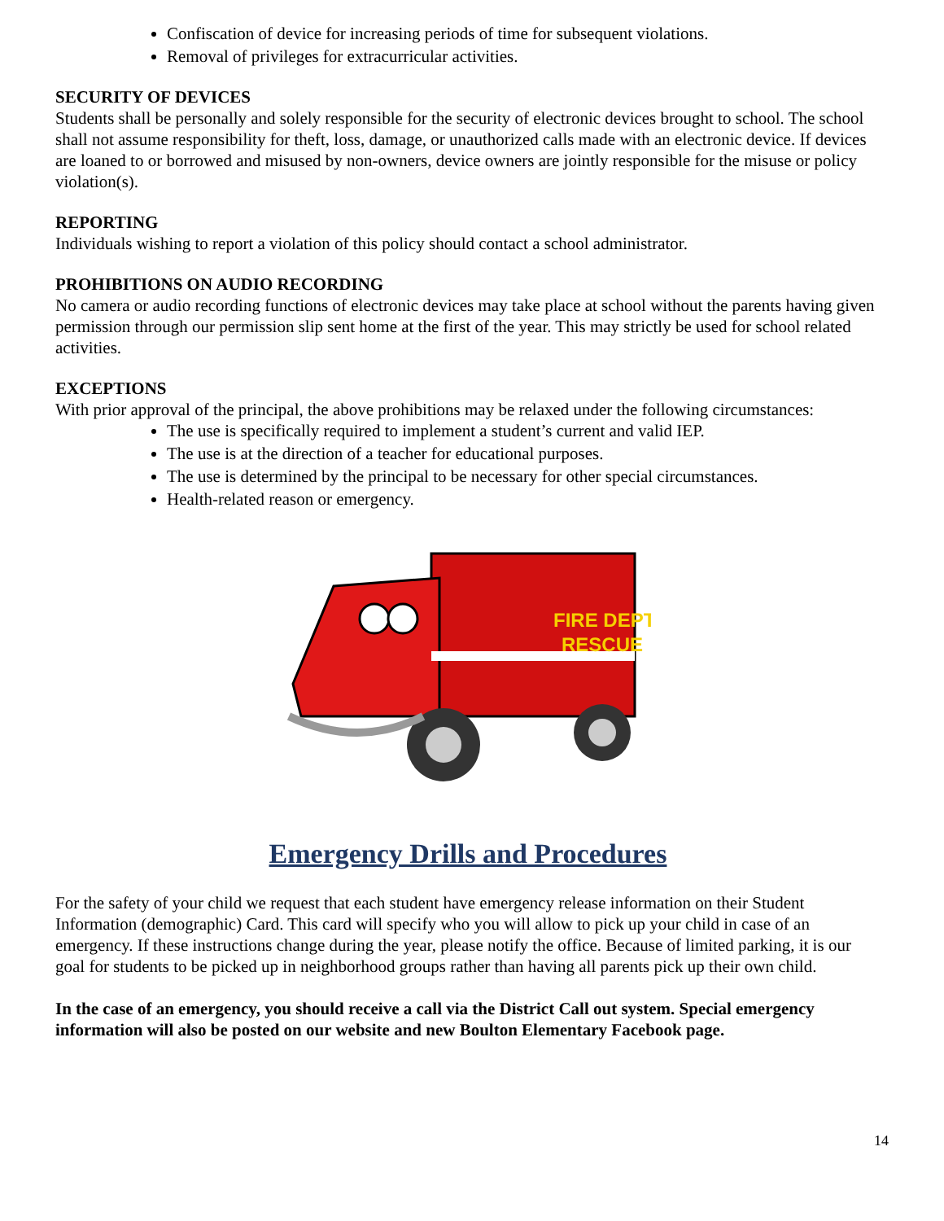Confiscation of device for increasing periods of time for subsequent violations.
Removal of privileges for extracurricular activities.
SECURITY OF DEVICES
Students shall be personally and solely responsible for the security of electronic devices brought to school. The school shall not assume responsibility for theft, loss, damage, or unauthorized calls made with an electronic device. If devices are loaned to or borrowed and misused by non-owners, device owners are jointly responsible for the misuse or policy violation(s).
REPORTING
Individuals wishing to report a violation of this policy should contact a school administrator.
PROHIBITIONS ON AUDIO RECORDING
No camera or audio recording functions of electronic devices may take place at school without the parents having given permission through our permission slip sent home at the first of the year. This may strictly be used for school related activities.
EXCEPTIONS
With prior approval of the principal, the above prohibitions may be relaxed under the following circumstances:
The use is specifically required to implement a student’s current and valid IEP.
The use is at the direction of a teacher for educational purposes.
The use is determined by the principal to be necessary for other special circumstances.
Health-related reason or emergency.
FIRE DEPT
RESCUE
Emergency Drills and Procedures
For the safety of your child we request that each student have emergency release information on their Student Information (demographic) Card. This card will specify who you will allow to pick up your child in case of an emergency. If these instructions change during the year, please notify the office. Because of limited parking, it is our goal for students to be picked up in neighborhood groups rather than having all parents pick up their own child.
In the case of an emergency, you should receive a call via the District Call out system. Special emergency information will also be posted on our website and new Boulton Elementary Facebook page.
14